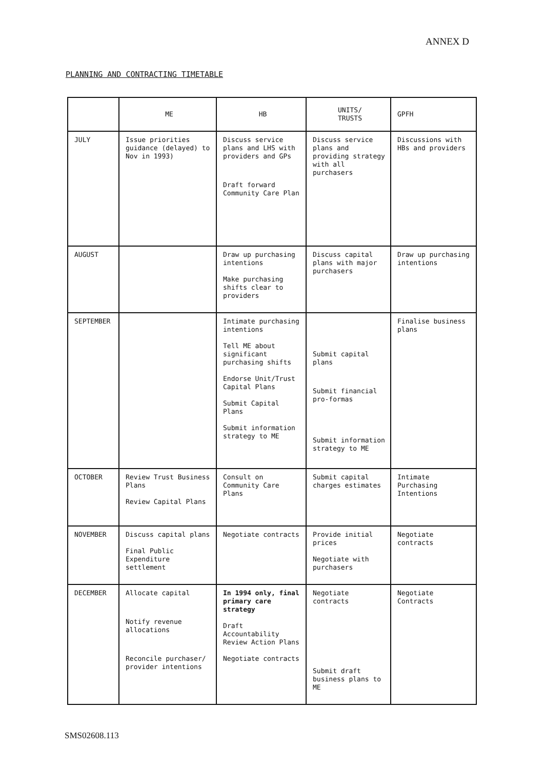ANNEX D
PLANNING AND CONTRACTING TIMETABLE
| | ME | HB | UNITS/ TRUSTS | GPFH |
| --- | --- | --- | --- | --- |
| JULY | Issue priorities guidance (delayed) to Nov in 1993) | Discuss service plans and LHS with providers and GPs Draft forward Community Care Plan | Discuss service plans and providing strategy with all purchasers | Discussions with HBs and providers |
| AUGUST | | Draw up purchasing intentions Make purchasing shifts clear to providers | Discuss capital plans with major purchasers | Draw up purchasing intentions |
| SEPTEMBER | | Intimate purchasing intentions Tell ME about significant purchasing shifts Endorse Unit/Trust Capital Plans Submit Capital Plans Submit information strategy to ME | Submit capital plans Submit financial pro-formas Submit information strategy to ME | Finalise business plans |
| OCTOBER | Review Trust Business Plans Review Capital Plans | Consult on Community Care Plans | Submit capital charges estimates | Intimate Purchasing Intentions |
| NOVEMBER | Discuss capital plans Final Public Expenditure settlement | Negotiate contracts | Provide initial prices Negotiate with purchasers | Negotiate contracts |
| DECEMBER | Allocate capital Notify revenue allocations Reconcile purchaser/ provider intentions | In 1994 only, final primary care strategy Draft Accountability Review Action Plans Negotiate contracts | Negotiate contracts Submit draft business plans to ME | Negotiate Contracts |
SMS02608.113